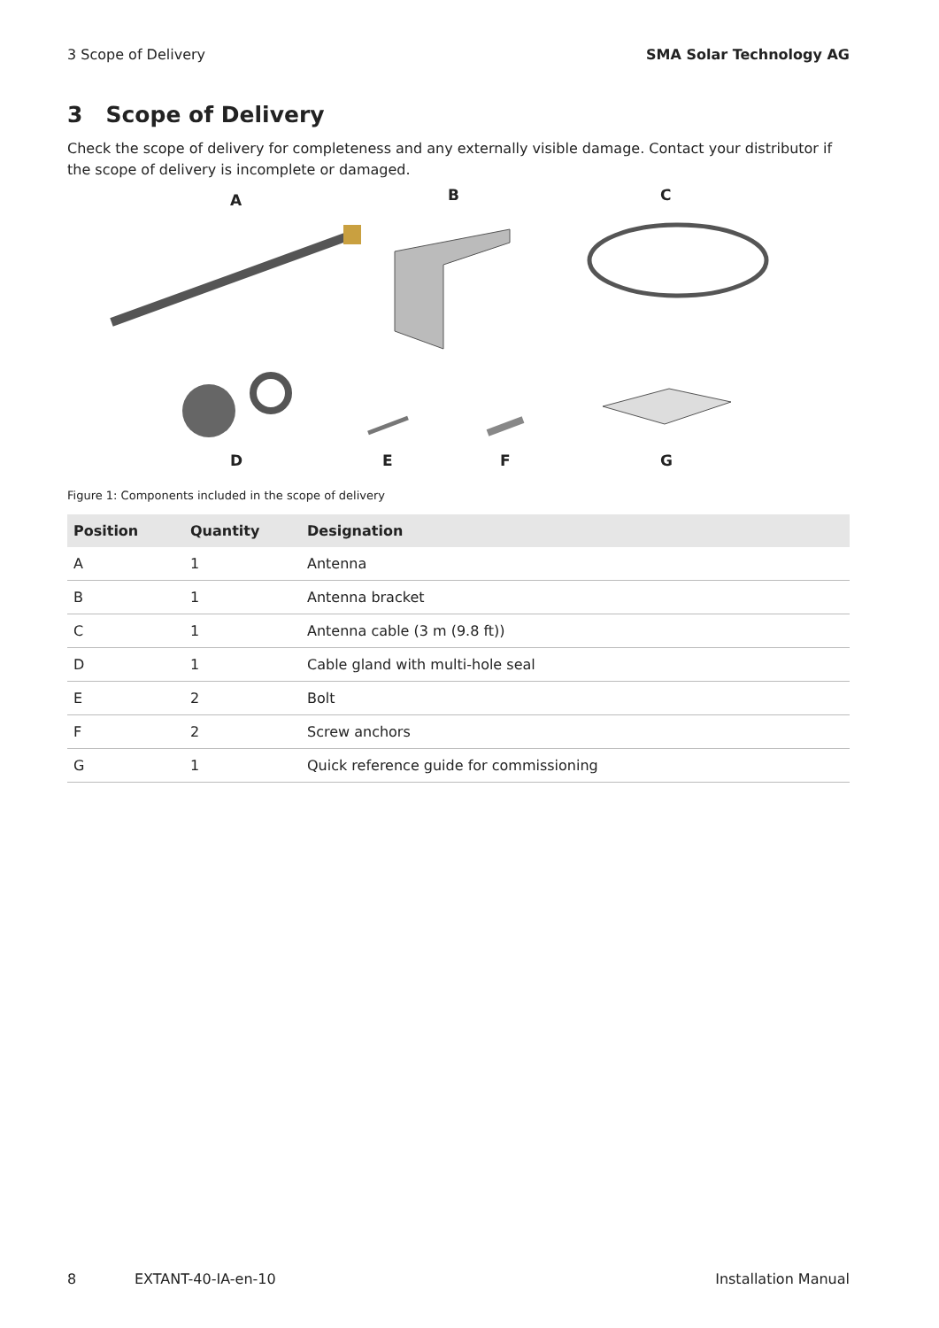3 Scope of Delivery SMA Solar Technology AG
3 Scope of Delivery
Check the scope of delivery for completeness and any externally visible damage. Contact your distributor if the scope of delivery is incomplete or damaged.
A B C
D E F G
Figure 1: Components included in the scope of delivery
| Position | Quantity | Designation |
| --- | --- | --- |
| A | 1 | Antenna |
| B | 1 | Antenna bracket |
| C | 1 | Antenna cable (3 m (9.8 ft)) |
| D | 1 | Cable gland with multi-hole seal |
| E | 2 | Bolt |
| F | 2 | Screw anchors |
| G | 1 | Quick reference guide for commissioning |
8 EXTANT-40-IA-en-10 Installation Manual